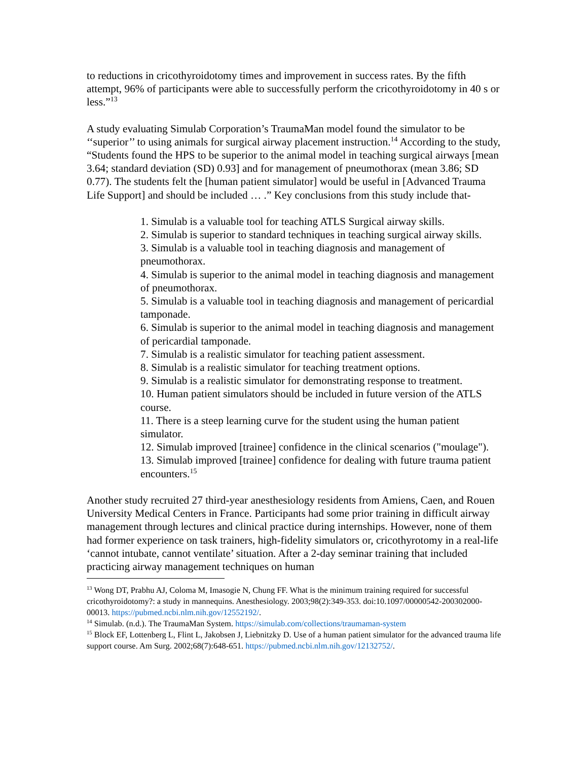to reductions in cricothyroidotomy times and improvement in success rates. By the fifth attempt, 96% of participants were able to successfully perform the cricothyroidotomy in 40 s or less.”<sup>13</sup>
A study evaluating Simulab Corporation’s TraumaMan model found the simulator to be ‘‘superior’’ to using animals for surgical airway placement instruction.<sup>14</sup> According to the study, “Students found the HPS to be superior to the animal model in teaching surgical airways [mean 3.64; standard deviation (SD) 0.93] and for management of pneumothorax (mean 3.86; SD 0.77). The students felt the [human patient simulator] would be useful in [Advanced Trauma Life Support] and should be included … .” Key conclusions from this study include that-
1. Simulab is a valuable tool for teaching ATLS Surgical airway skills.
2. Simulab is superior to standard techniques in teaching surgical airway skills.
3. Simulab is a valuable tool in teaching diagnosis and management of pneumothorax.
4. Simulab is superior to the animal model in teaching diagnosis and management of pneumothorax.
5. Simulab is a valuable tool in teaching diagnosis and management of pericardial tamponade.
6. Simulab is superior to the animal model in teaching diagnosis and management of pericardial tamponade.
7. Simulab is a realistic simulator for teaching patient assessment.
8. Simulab is a realistic simulator for teaching treatment options.
9. Simulab is a realistic simulator for demonstrating response to treatment.
10. Human patient simulators should be included in future version of the ATLS course.
11. There is a steep learning curve for the student using the human patient simulator.
12. Simulab improved [trainee] confidence in the clinical scenarios ("moulage").
13. Simulab improved [trainee] confidence for dealing with future trauma patient encounters.<sup>15</sup>
Another study recruited 27 third-year anesthesiology residents from Amiens, Caen, and Rouen University Medical Centers in France. Participants had some prior training in difficult airway management through lectures and clinical practice during internships. However, none of them had former experience on task trainers, high-fidelity simulators or, cricothyrotomy in a real-life ‘cannot intubate, cannot ventilate’ situation. After a 2-day seminar training that included practicing airway management techniques on human
<sup>13</sup> Wong DT, Prabhu AJ, Coloma M, Imasogie N, Chung FF. What is the minimum training required for successful cricothyroidotomy?: a study in mannequins. Anesthesiology. 2003;98(2):349-353. doi:10.1097/00000542-200302000-00013. https://pubmed.ncbi.nlm.nih.gov/12552192/.
<sup>14</sup> Simulab. (n.d.). The TraumaMan System. https://simulab.com/collections/traumaman-system
<sup>15</sup> Block EF, Lottenberg L, Flint L, Jakobsen J, Liebnitzky D. Use of a human patient simulator for the advanced trauma life support course. Am Surg. 2002;68(7):648-651. https://pubmed.ncbi.nlm.nih.gov/12132752/.